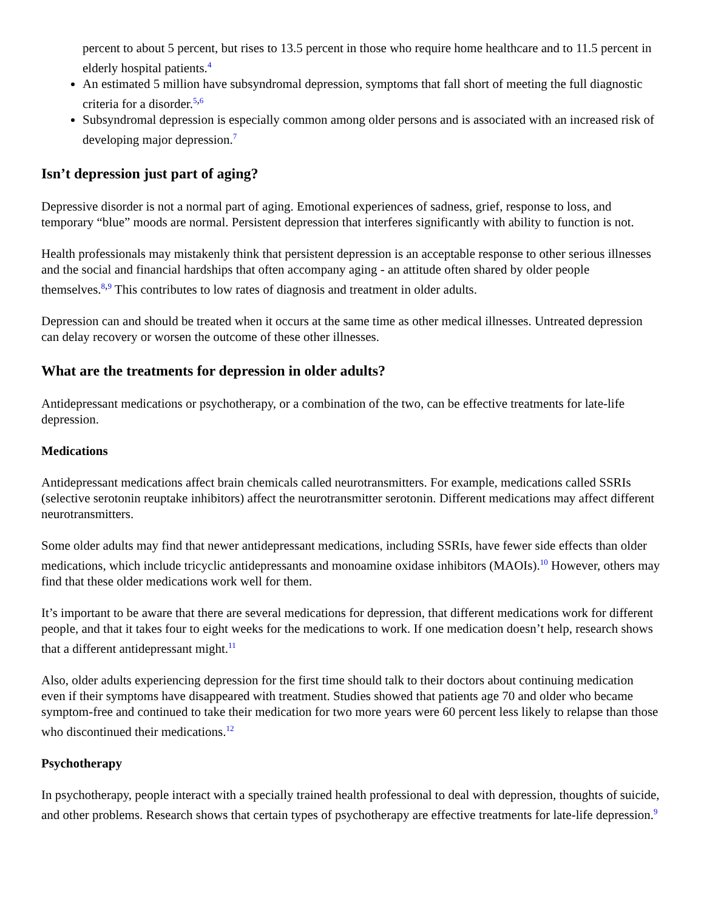percent to about 5 percent, but rises to 13.5 percent in those who require home healthcare and to 11.5 percent in elderly hospital patients.<sup>4</sup>
An estimated 5 million have subsyndromal depression, symptoms that fall short of meeting the full diagnostic criteria for a disorder.<sup>5,6</sup>
Subsyndromal depression is especially common among older persons and is associated with an increased risk of developing major depression.<sup>7</sup>
Isn’t depression just part of aging?
Depressive disorder is not a normal part of aging. Emotional experiences of sadness, grief, response to loss, and temporary “blue” moods are normal. Persistent depression that interferes significantly with ability to function is not.
Health professionals may mistakenly think that persistent depression is an acceptable response to other serious illnesses and the social and financial hardships that often accompany aging - an attitude often shared by older people themselves.<sup>8,9</sup> This contributes to low rates of diagnosis and treatment in older adults.
Depression can and should be treated when it occurs at the same time as other medical illnesses. Untreated depression can delay recovery or worsen the outcome of these other illnesses.
What are the treatments for depression in older adults?
Antidepressant medications or psychotherapy, or a combination of the two, can be effective treatments for late-life depression.
Medications
Antidepressant medications affect brain chemicals called neurotransmitters. For example, medications called SSRIs (selective serotonin reuptake inhibitors) affect the neurotransmitter serotonin. Different medications may affect different neurotransmitters.
Some older adults may find that newer antidepressant medications, including SSRIs, have fewer side effects than older medications, which include tricyclic antidepressants and monoamine oxidase inhibitors (MAOIs).<sup>10</sup> However, others may find that these older medications work well for them.
It’s important to be aware that there are several medications for depression, that different medications work for different people, and that it takes four to eight weeks for the medications to work. If one medication doesn’t help, research shows that a different antidepressant might.<sup>11</sup>
Also, older adults experiencing depression for the first time should talk to their doctors about continuing medication even if their symptoms have disappeared with treatment. Studies showed that patients age 70 and older who became symptom-free and continued to take their medication for two more years were 60 percent less likely to relapse than those who discontinued their medications.<sup>12</sup>
Psychotherapy
In psychotherapy, people interact with a specially trained health professional to deal with depression, thoughts of suicide, and other problems. Research shows that certain types of psychotherapy are effective treatments for late-life depression.<sup>9</sup>